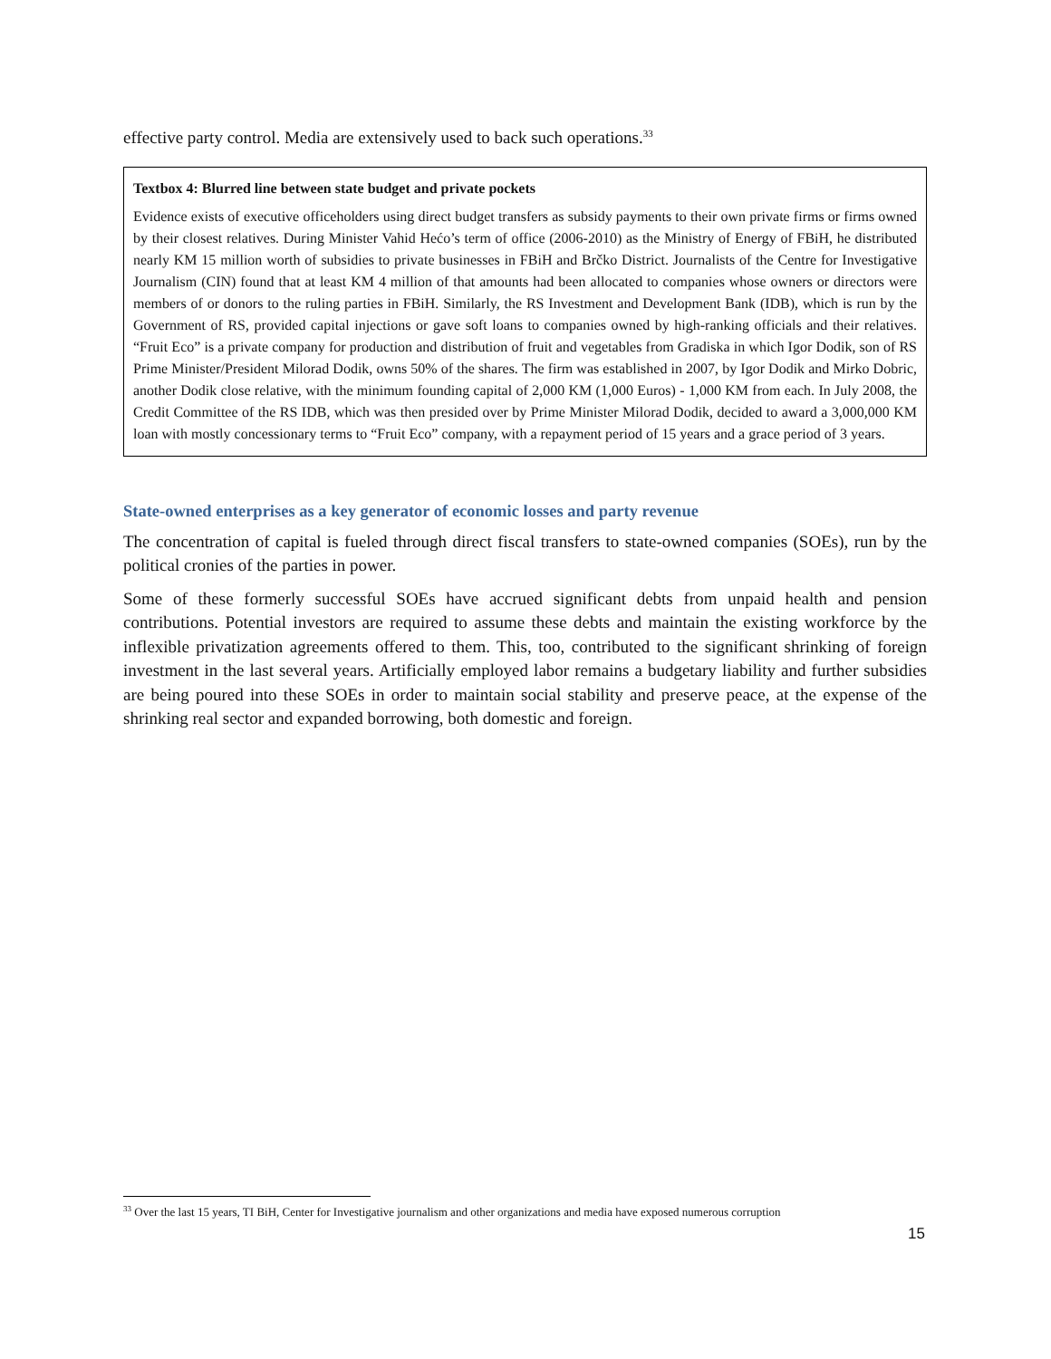effective party control. Media are extensively used to back such operations.<sup>33</sup>
Textbox 4: Blurred line between state budget and private pockets
Evidence exists of executive officeholders using direct budget transfers as subsidy payments to their own private firms or firms owned by their closest relatives. During Minister Vahid Hećo’s term of office (2006-2010) as the Ministry of Energy of FBiH, he distributed nearly KM 15 million worth of subsidies to private businesses in FBiH and Brčko District. Journalists of the Centre for Investigative Journalism (CIN) found that at least KM 4 million of that amounts had been allocated to companies whose owners or directors were members of or donors to the ruling parties in FBiH. Similarly, the RS Investment and Development Bank (IDB), which is run by the Government of RS, provided capital injections or gave soft loans to companies owned by high-ranking officials and their relatives. “Fruit Eco” is a private company for production and distribution of fruit and vegetables from Gradiska in which Igor Dodik, son of RS Prime Minister/President Milorad Dodik, owns 50% of the shares. The firm was established in 2007, by Igor Dodik and Mirko Dobric, another Dodik close relative, with the minimum founding capital of 2,000 KM (1,000 Euros) - 1,000 KM from each. In July 2008, the Credit Committee of the RS IDB, which was then presided over by Prime Minister Milorad Dodik, decided to award a 3,000,000 KM loan with mostly concessionary terms to “Fruit Eco” company, with a repayment period of 15 years and a grace period of 3 years.
State-owned enterprises as a key generator of economic losses and party revenue
The concentration of capital is fueled through direct fiscal transfers to state-owned companies (SOEs), run by the political cronies of the parties in power.
Some of these formerly successful SOEs have accrued significant debts from unpaid health and pension contributions. Potential investors are required to assume these debts and maintain the existing workforce by the inflexible privatization agreements offered to them. This, too, contributed to the significant shrinking of foreign investment in the last several years. Artificially employed labor remains a budgetary liability and further subsidies are being poured into these SOEs in order to maintain social stability and preserve peace, at the expense of the shrinking real sector and expanded borrowing, both domestic and foreign.
<sup>33</sup> Over the last 15 years, TI BiH, Center for Investigative journalism and other organizations and media have exposed numerous corruption
15